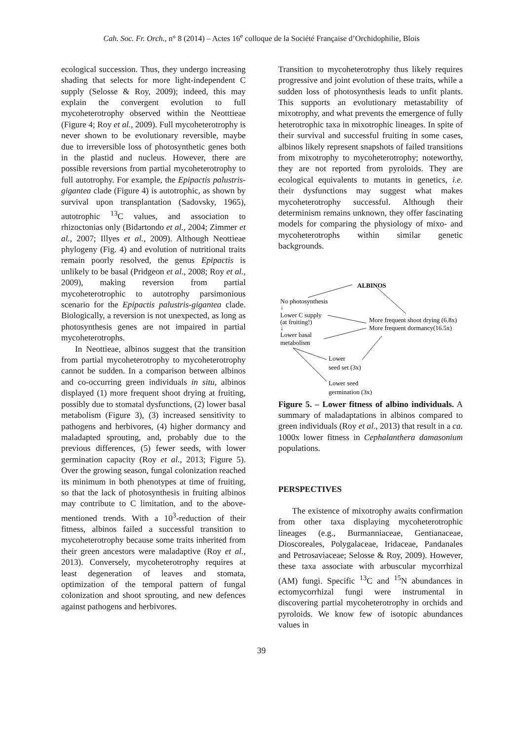Cah. Soc. Fr. Orch., n° 8 (2014) – Actes 16<sup>e</sup> colloque de la Société Française d’Orchidophilie, Blois
ecological succession. Thus, they undergo increasing shading that selects for more light-independent C supply (Selosse & Roy, 2009); indeed, this may explain the convergent evolution to full mycoheterotrophy observed within the Neotttieae (Figure 4; Roy et al., 2009). Full mycoheterotrophy is never shown to be evolutionary reversible, maybe due to irreversible loss of photosynthetic genes both in the plastid and nucleus. However, there are possible reversions from partial mycoheterotrophy to full autotrophy. For example, the Epipactis palustris-gigantea clade (Figure 4) is autotrophic, as shown by survival upon transplantation (Sadovsky, 1965), autotrophic <sup>13</sup>C values, and association to rhizoctonias only (Bidartondo et al., 2004; Zimmer et al., 2007; Illyes et al., 2009). Although Neottieae phylogeny (Fig. 4) and evolution of nutritional traits remain poorly resolved, the genus Epipactis is unlikely to be basal (Pridgeon et al., 2008; Roy et al., 2009), making reversion from partial mycoheterotrophic to autotrophy parsimonious scenario for the Epipactis palustris-gigantea clade. Biologically, a reversion is not unexpected, as long as photosynthesis genes are not impaired in partial mycoheterotrophs.
In Neottieae, albinos suggest that the transition from partial mycoheterotrophy to mycoheterotrophy cannot be sudden. In a comparison between albinos and co-occurring green individuals in situ, albinos displayed (1) more frequent shoot drying at fruiting, possibly due to stomatal dysfunctions, (2) lower basal metabolism (Figure 3), (3) increased sensitivity to pathogens and herbivores, (4) higher dormancy and maladapted sprouting, and, probably due to the previous differences, (5) fewer seeds, with lower germination capacity (Roy et al., 2013; Figure 5). Over the growing season, fungal colonization reached its minimum in both phenotypes at time of fruiting, so that the lack of photosynthesis in fruiting albinos may contribute to C limitation, and to the above-mentioned trends. With a 10<sup>3</sup>-reduction of their fitness, albinos failed a successful transition to mycoheterotrophy because some traits inherited from their green ancestors were maladaptive (Roy et al., 2013). Conversely, mycoheterotrophy requires at least degeneration of leaves and stomata, optimization of the temporal pattern of fungal colonization and shoot sprouting, and new defences against pathogens and herbivores.
Transition to mycoheterotrophy thus likely requires progressive and joint evolution of these traits, while a sudden loss of photosynthesis leads to unfit plants. This supports an evolutionary metastability of mixotrophy, and what prevents the emergence of fully heterotrophic taxa in mixotrophic lineages. In spite of their survival and successful fruiting in some cases, albinos likely represent snapshots of failed transitions from mixotrophy to mycoheterotrophy; noteworthy, they are not reported from pyroloids. They are ecological equivalents to mutants in genetics, i.e. their dysfunctions may suggest what makes mycoheterotrophy successful. Although their determinism remains unknown, they offer fascinating models for comparing the physiology of mixo- and mycoheterotrophs within similar genetic backgrounds.
ALBINOS
No photosynthesis
↓
Lower C supply
(at fruiting!)
↓
Lower basal
metabolism
More frequent shoot drying (6.8x)
More frequent dormancy(16.5x)
Lower
seed set (3x)
Lower seed
germination (3x)
Figure 5. – Lower fitness of albino individuals. A summary of maladaptations in albinos compared to green individuals (Roy et al., 2013) that result in a ca. 1000x lower fitness in Cephalanthera damasonium populations.
PERSPECTIVES
The existence of mixotrophy awaits confirmation from other taxa displaying mycoheterotrophic lineages (e.g., Burmanniaceae, Gentianaceae, Dioscoreales, Polygalaceae, Iridaceae, Pandanales and Petrosaviaceae; Selosse & Roy, 2009). However, these taxa associate with arbuscular mycorrhizal (AM) fungi. Specific <sup>13</sup>C and <sup>15</sup>N abundances in ectomycorrhizal fungi were instrumental in discovering partial mycoheterotrophy in orchids and pyroloids. We know few of isotopic abundances values in
39